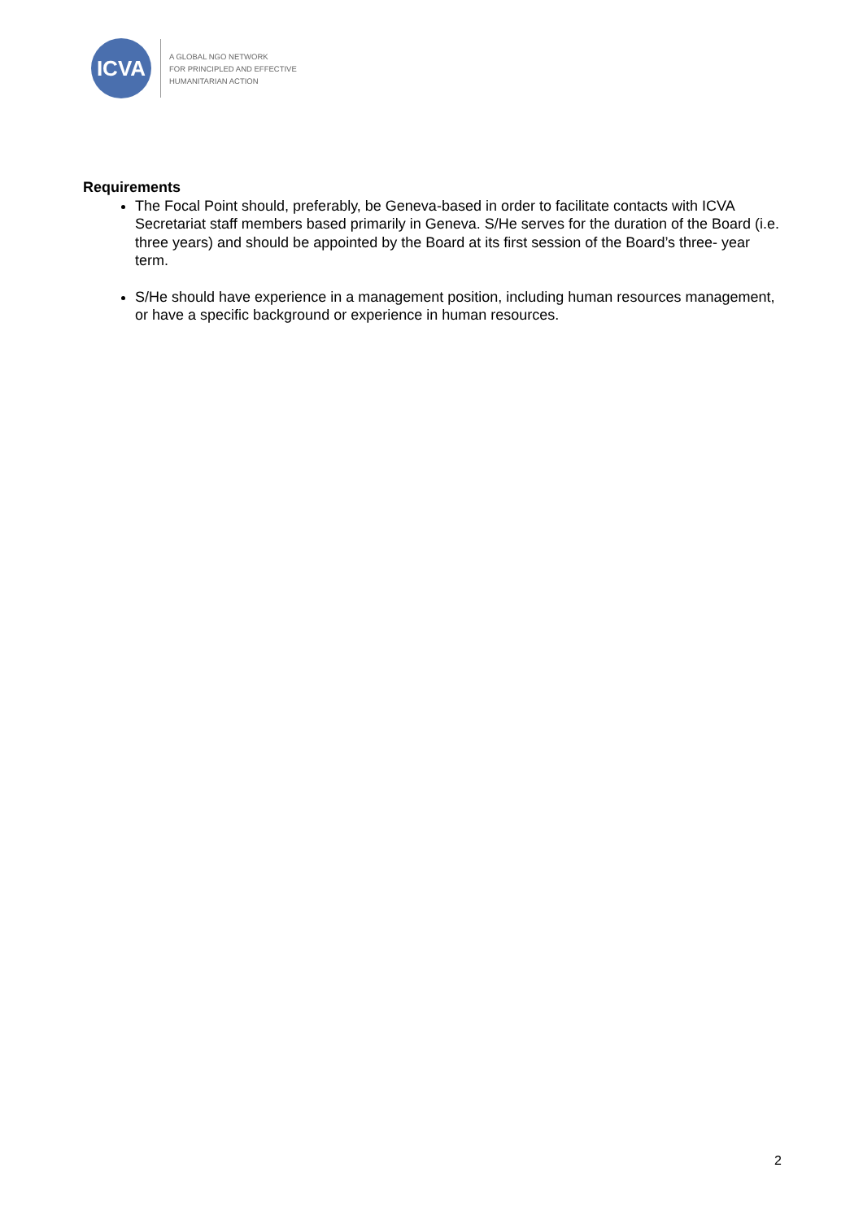ICVA
A GLOBAL NGO NETWORK
FOR PRINCIPLED AND EFFECTIVE
HUMANITARIAN ACTION
Requirements
The Focal Point should, preferably, be Geneva-based in order to facilitate contacts with ICVA Secretariat staff members based primarily in Geneva. S/He serves for the duration of the Board (i.e. three years) and should be appointed by the Board at its first session of the Board’s three- year term.
S/He should have experience in a management position, including human resources management, or have a specific background or experience in human resources.
2